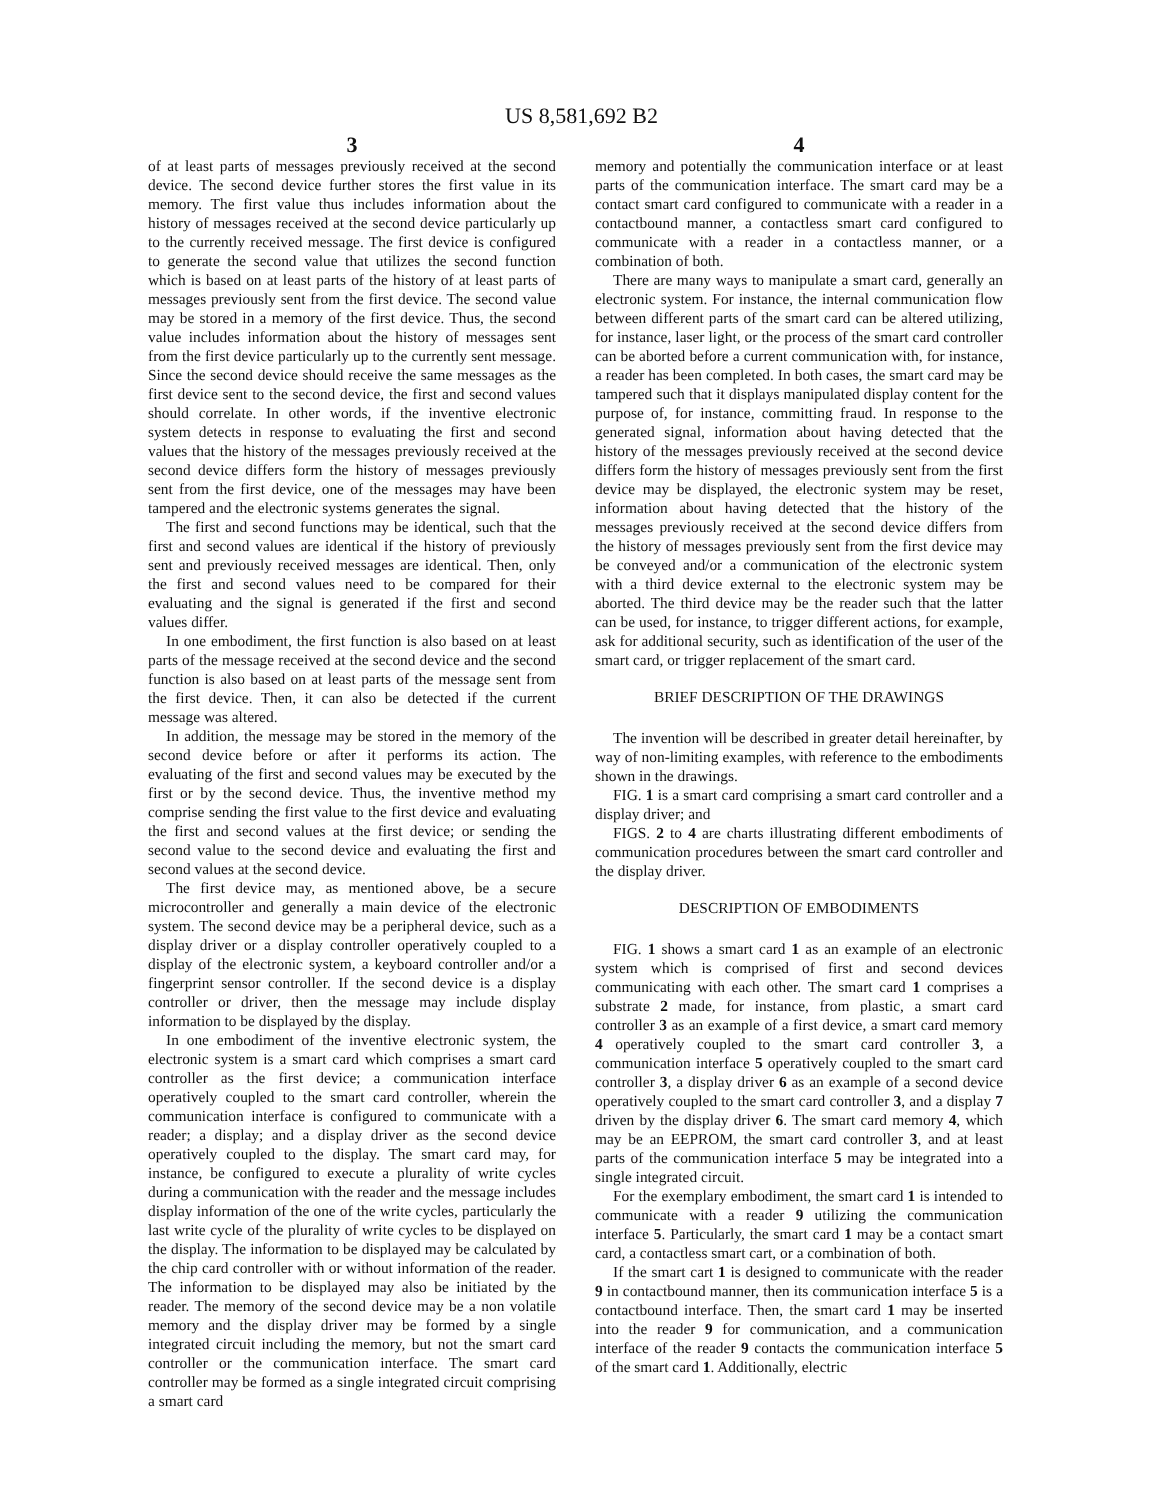US 8,581,692 B2
3
of at least parts of messages previously received at the second device. The second device further stores the first value in its memory. The first value thus includes information about the history of messages received at the second device particularly up to the currently received message. The first device is configured to generate the second value that utilizes the second function which is based on at least parts of the history of at least parts of messages previously sent from the first device. The second value may be stored in a memory of the first device. Thus, the second value includes information about the history of messages sent from the first device particularly up to the currently sent message. Since the second device should receive the same messages as the first device sent to the second device, the first and second values should correlate. In other words, if the inventive electronic system detects in response to evaluating the first and second values that the history of the messages previously received at the second device differs form the history of messages previously sent from the first device, one of the messages may have been tampered and the electronic systems generates the signal.
The first and second functions may be identical, such that the first and second values are identical if the history of previously sent and previously received messages are identical. Then, only the first and second values need to be compared for their evaluating and the signal is generated if the first and second values differ.
In one embodiment, the first function is also based on at least parts of the message received at the second device and the second function is also based on at least parts of the message sent from the first device. Then, it can also be detected if the current message was altered.
In addition, the message may be stored in the memory of the second device before or after it performs its action. The evaluating of the first and second values may be executed by the first or by the second device. Thus, the inventive method my comprise sending the first value to the first device and evaluating the first and second values at the first device; or sending the second value to the second device and evaluating the first and second values at the second device.
The first device may, as mentioned above, be a secure microcontroller and generally a main device of the electronic system. The second device may be a peripheral device, such as a display driver or a display controller operatively coupled to a display of the electronic system, a keyboard controller and/or a fingerprint sensor controller. If the second device is a display controller or driver, then the message may include display information to be displayed by the display.
In one embodiment of the inventive electronic system, the electronic system is a smart card which comprises a smart card controller as the first device; a communication interface operatively coupled to the smart card controller, wherein the communication interface is configured to communicate with a reader; a display; and a display driver as the second device operatively coupled to the display. The smart card may, for instance, be configured to execute a plurality of write cycles during a communication with the reader and the message includes display information of the one of the write cycles, particularly the last write cycle of the plurality of write cycles to be displayed on the display. The information to be displayed may be calculated by the chip card controller with or without information of the reader. The information to be displayed may also be initiated by the reader. The memory of the second device may be a non volatile memory and the display driver may be formed by a single integrated circuit including the memory, but not the smart card controller or the communication interface. The smart card controller may be formed as a single integrated circuit comprising a smart card
4
memory and potentially the communication interface or at least parts of the communication interface. The smart card may be a contact smart card configured to communicate with a reader in a contactbound manner, a contactless smart card configured to communicate with a reader in a contactless manner, or a combination of both.
There are many ways to manipulate a smart card, generally an electronic system. For instance, the internal communication flow between different parts of the smart card can be altered utilizing, for instance, laser light, or the process of the smart card controller can be aborted before a current communication with, for instance, a reader has been completed. In both cases, the smart card may be tampered such that it displays manipulated display content for the purpose of, for instance, committing fraud. In response to the generated signal, information about having detected that the history of the messages previously received at the second device differs form the history of messages previously sent from the first device may be displayed, the electronic system may be reset, information about having detected that the history of the messages previously received at the second device differs from the history of messages previously sent from the first device may be conveyed and/or a communication of the electronic system with a third device external to the electronic system may be aborted. The third device may be the reader such that the latter can be used, for instance, to trigger different actions, for example, ask for additional security, such as identification of the user of the smart card, or trigger replacement of the smart card.
BRIEF DESCRIPTION OF THE DRAWINGS
The invention will be described in greater detail hereinafter, by way of non-limiting examples, with reference to the embodiments shown in the drawings.
FIG. 1 is a smart card comprising a smart card controller and a display driver; and
FIGS. 2 to 4 are charts illustrating different embodiments of communication procedures between the smart card controller and the display driver.
DESCRIPTION OF EMBODIMENTS
FIG. 1 shows a smart card 1 as an example of an electronic system which is comprised of first and second devices communicating with each other. The smart card 1 comprises a substrate 2 made, for instance, from plastic, a smart card controller 3 as an example of a first device, a smart card memory 4 operatively coupled to the smart card controller 3, a communication interface 5 operatively coupled to the smart card controller 3, a display driver 6 as an example of a second device operatively coupled to the smart card controller 3, and a display 7 driven by the display driver 6. The smart card memory 4, which may be an EEPROM, the smart card controller 3, and at least parts of the communication interface 5 may be integrated into a single integrated circuit.
For the exemplary embodiment, the smart card 1 is intended to communicate with a reader 9 utilizing the communication interface 5. Particularly, the smart card 1 may be a contact smart card, a contactless smart cart, or a combination of both.
If the smart cart 1 is designed to communicate with the reader 9 in contactbound manner, then its communication interface 5 is a contactbound interface. Then, the smart card 1 may be inserted into the reader 9 for communication, and a communication interface of the reader 9 contacts the communication interface 5 of the smart card 1. Additionally, electric